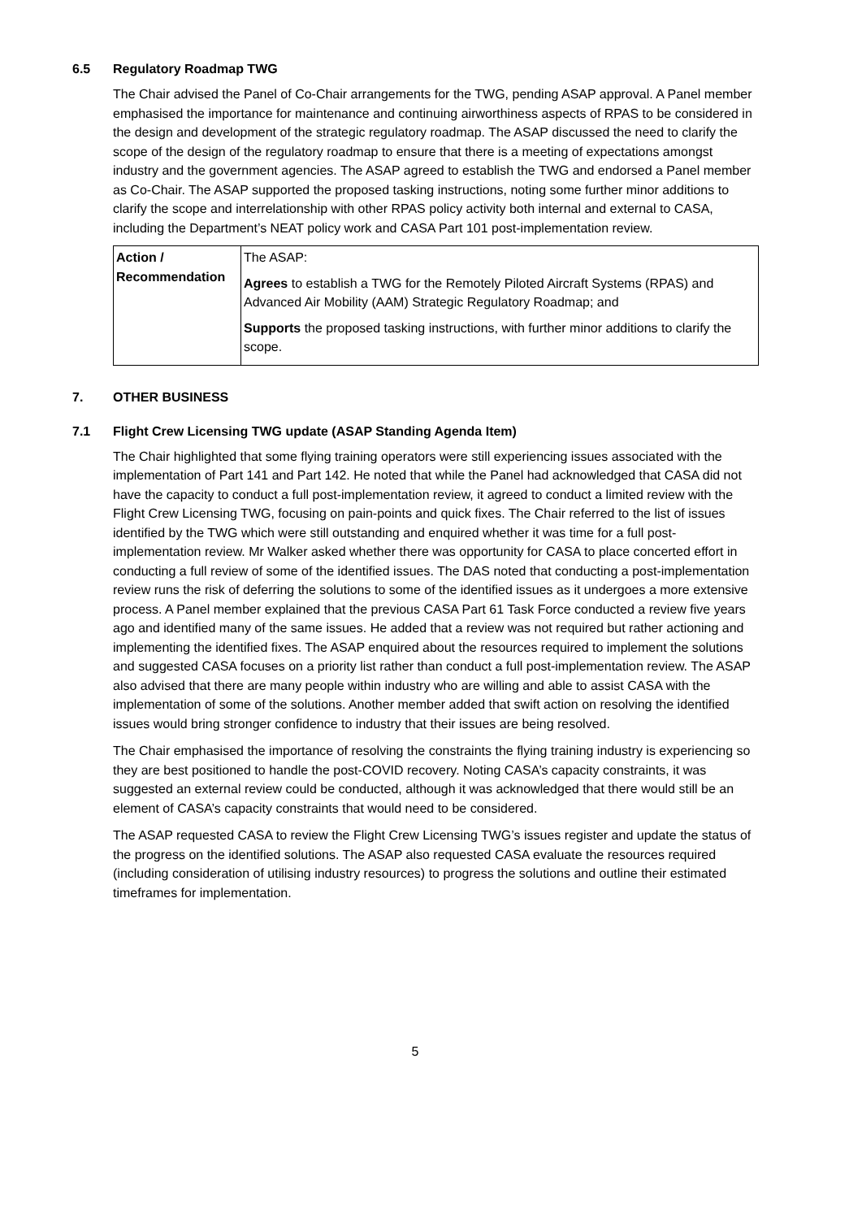6.5 Regulatory Roadmap TWG
The Chair advised the Panel of Co-Chair arrangements for the TWG, pending ASAP approval. A Panel member emphasised the importance for maintenance and continuing airworthiness aspects of RPAS to be considered in the design and development of the strategic regulatory roadmap. The ASAP discussed the need to clarify the scope of the design of the regulatory roadmap to ensure that there is a meeting of expectations amongst industry and the government agencies. The ASAP agreed to establish the TWG and endorsed a Panel member as Co-Chair. The ASAP supported the proposed tasking instructions, noting some further minor additions to clarify the scope and interrelationship with other RPAS policy activity both internal and external to CASA, including the Department’s NEAT policy work and CASA Part 101 post-implementation review.
| Action / Recommendation | The ASAP: Agrees to establish a TWG for the Remotely Piloted Aircraft Systems (RPAS) and Advanced Air Mobility (AAM) Strategic Regulatory Roadmap; and Supports the proposed tasking instructions, with further minor additions to clarify the scope. |
7. OTHER BUSINESS
7.1 Flight Crew Licensing TWG update (ASAP Standing Agenda Item)
The Chair highlighted that some flying training operators were still experiencing issues associated with the implementation of Part 141 and Part 142. He noted that while the Panel had acknowledged that CASA did not have the capacity to conduct a full post-implementation review, it agreed to conduct a limited review with the Flight Crew Licensing TWG, focusing on pain-points and quick fixes. The Chair referred to the list of issues identified by the TWG which were still outstanding and enquired whether it was time for a full post-implementation review. Mr Walker asked whether there was opportunity for CASA to place concerted effort in conducting a full review of some of the identified issues. The DAS noted that conducting a post-implementation review runs the risk of deferring the solutions to some of the identified issues as it undergoes a more extensive process. A Panel member explained that the previous CASA Part 61 Task Force conducted a review five years ago and identified many of the same issues. He added that a review was not required but rather actioning and implementing the identified fixes. The ASAP enquired about the resources required to implement the solutions and suggested CASA focuses on a priority list rather than conduct a full post-implementation review. The ASAP also advised that there are many people within industry who are willing and able to assist CASA with the implementation of some of the solutions. Another member added that swift action on resolving the identified issues would bring stronger confidence to industry that their issues are being resolved.
The Chair emphasised the importance of resolving the constraints the flying training industry is experiencing so they are best positioned to handle the post-COVID recovery. Noting CASA’s capacity constraints, it was suggested an external review could be conducted, although it was acknowledged that there would still be an element of CASA’s capacity constraints that would need to be considered.
The ASAP requested CASA to review the Flight Crew Licensing TWG’s issues register and update the status of the progress on the identified solutions. The ASAP also requested CASA evaluate the resources required (including consideration of utilising industry resources) to progress the solutions and outline their estimated timeframes for implementation.
5